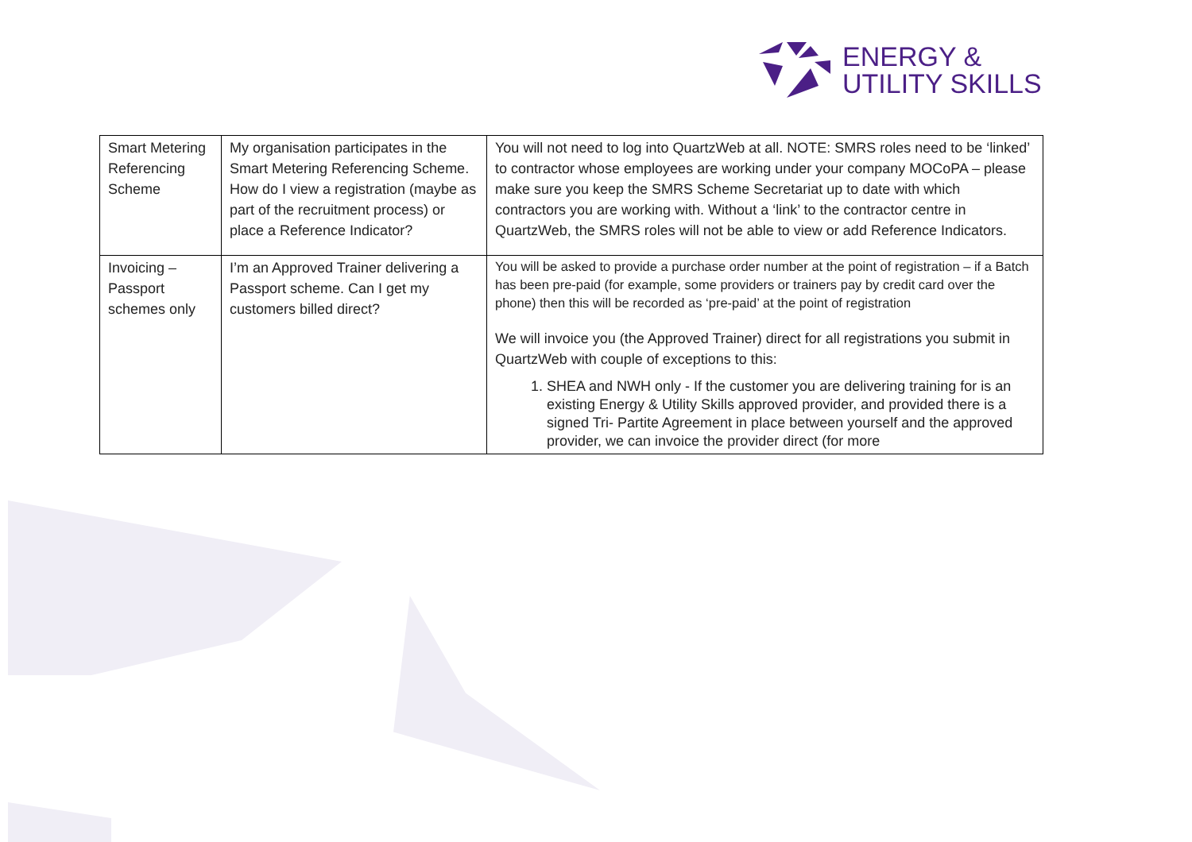ENERGY &
UTILITY SKILLS
| Smart Metering Referencing Scheme | My organisation participates in the Smart Metering Referencing Scheme. How do I view a registration (maybe as part of the recruitment process) or place a Reference Indicator? | You will not need to log into QuartzWeb at all. NOTE: SMRS roles need to be ‘linked’ to contractor whose employees are working under your company MOCoPA – please make sure you keep the SMRS Scheme Secretariat up to date with which contractors you are working with. Without a ‘link’ to the contractor centre in QuartzWeb, the SMRS roles will not be able to view or add Reference Indicators. |
| Invoicing – Passport schemes only | I’m an Approved Trainer delivering a Passport scheme. Can I get my customers billed direct? | You will be asked to provide a purchase order number at the point of registration – if a Batch has been pre-paid (for example, some providers or trainers pay by credit card over the phone) then this will be recorded as ‘pre-paid’ at the point of registration We will invoice you (the Approved Trainer) direct for all registrations you submit in QuartzWeb with couple of exceptions to this: 1. SHEA and NWH only - If the customer you are delivering training for is an existing Energy & Utility Skills approved provider, and provided there is a signed Tri- Partite Agreement in place between yourself and the approved provider, we can invoice the provider direct (for more |